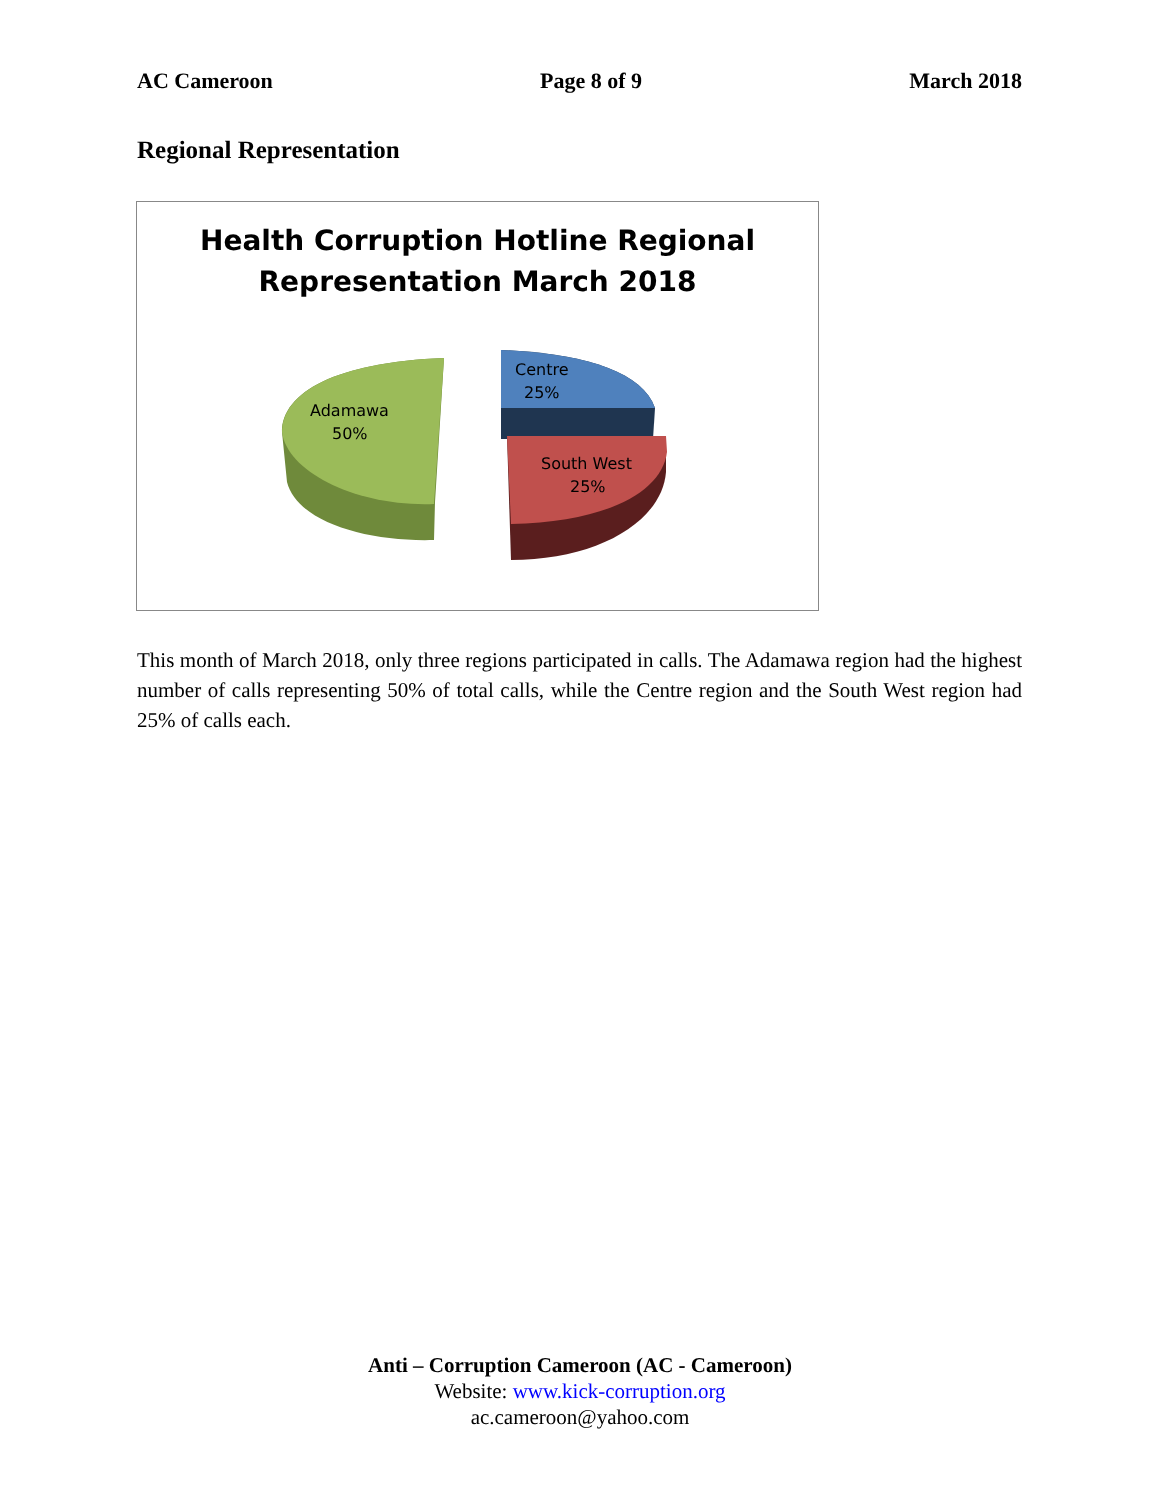AC Cameroon Page 8 of 9 March 2018
Regional Representation
Health Corruption Hotline Regional
Representation March 2018
Adamawa
50%
Centre
25%
South West
25%
This month of March 2018, only three regions participated in calls. The Adamawa region had the highest number of calls representing 50% of total calls, while the Centre region and the South West region had 25% of calls each.
Anti – Corruption Cameroon (AC - Cameroon)
Website: www.kick-corruption.org
ac.cameroon@yahoo.com